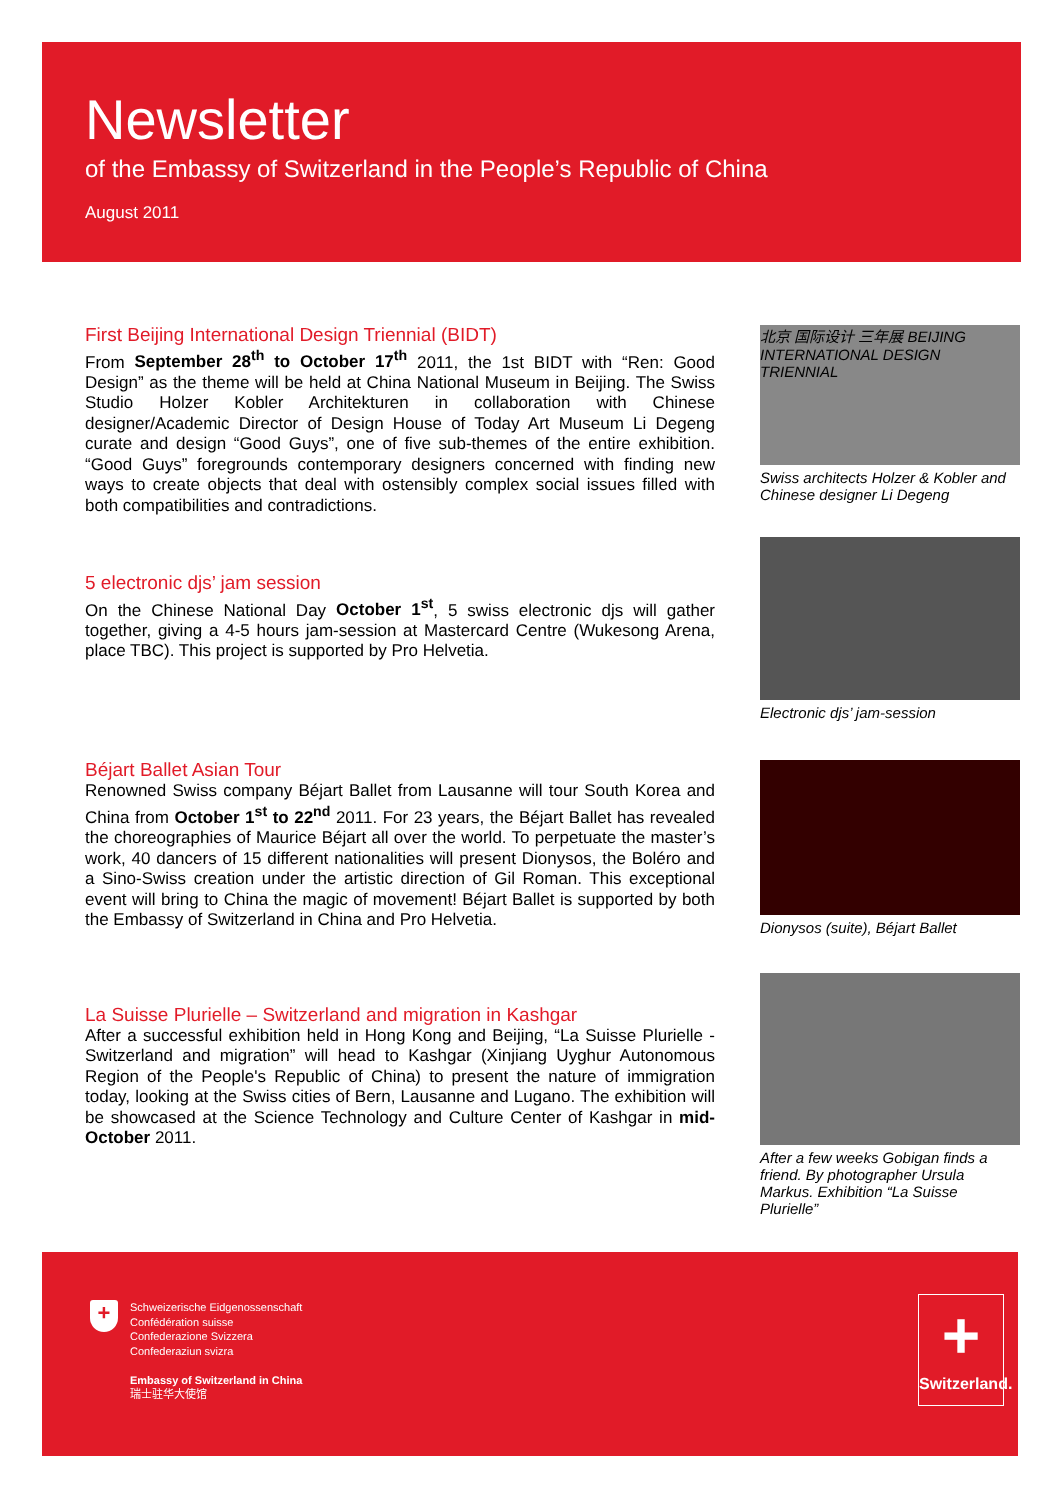Newsletter
of the Embassy of Switzerland in the People’s Republic of China
August 2011
First Beijing International Design Triennial (BIDT)
From September 28<sup>th</sup> to October 17<sup>th</sup> 2011, the 1st BIDT with “Ren: Good Design” as the theme will be held at China National Museum in Beijing. The Swiss Studio Holzer Kobler Architekturen in collaboration with Chinese designer/Academic Director of Design House of Today Art Museum Li Degeng curate and design “Good Guys”, one of five sub-themes of the entire exhibition. “Good Guys” foregrounds contemporary designers concerned with finding new ways to create objects that deal with ostensibly complex social issues filled with both compatibilities and contradictions.
北京 国际设计 三年展 BEIJING INTERNATIONAL DESIGN TRIENNIAL
Swiss architects Holzer & Kobler and Chinese designer Li Degeng
5 electronic djs’ jam session
On the Chinese National Day October 1<sup>st</sup>, 5 swiss electronic djs will gather together, giving a 4-5 hours jam-session at Mastercard Centre (Wukesong Arena, place TBC). This project is supported by Pro Helvetia.
Electronic djs’ jam-session
Béjart Ballet Asian Tour
Renowned Swiss company Béjart Ballet from Lausanne will tour South Korea and China from October 1<sup>st</sup> to 22<sup>nd</sup> 2011. For 23 years, the Béjart Ballet has revealed the choreographies of Maurice Béjart all over the world. To perpetuate the master’s work, 40 dancers of 15 different nationalities will present Dionysos, the Boléro and a Sino-Swiss creation under the artistic direction of Gil Roman. This exceptional event will bring to China the magic of movement! Béjart Ballet is supported by both the Embassy of Switzerland in China and Pro Helvetia.
Dionysos (suite), Béjart Ballet
La Suisse Plurielle – Switzerland and migration in Kashgar
After a successful exhibition held in Hong Kong and Beijing, “La Suisse Plurielle - Switzerland and migration” will head to Kashgar (Xinjiang Uyghur Autonomous Region of the People's Republic of China) to present the nature of immigration today, looking at the Swiss cities of Bern, Lausanne and Lugano. The exhibition will be showcased at the Science Technology and Culture Center of Kashgar in mid-October 2011.
After a few weeks Gobigan finds a friend. By photographer Ursula Markus. Exhibition “La Suisse Plurielle”
Schweizerische Eidgenossenschaft
Confédération suisse
Confederazione Svizzera
Confederaziun svizra
Embassy of Switzerland in China
瑞士驻华大使馆
+
+
Switzerland.